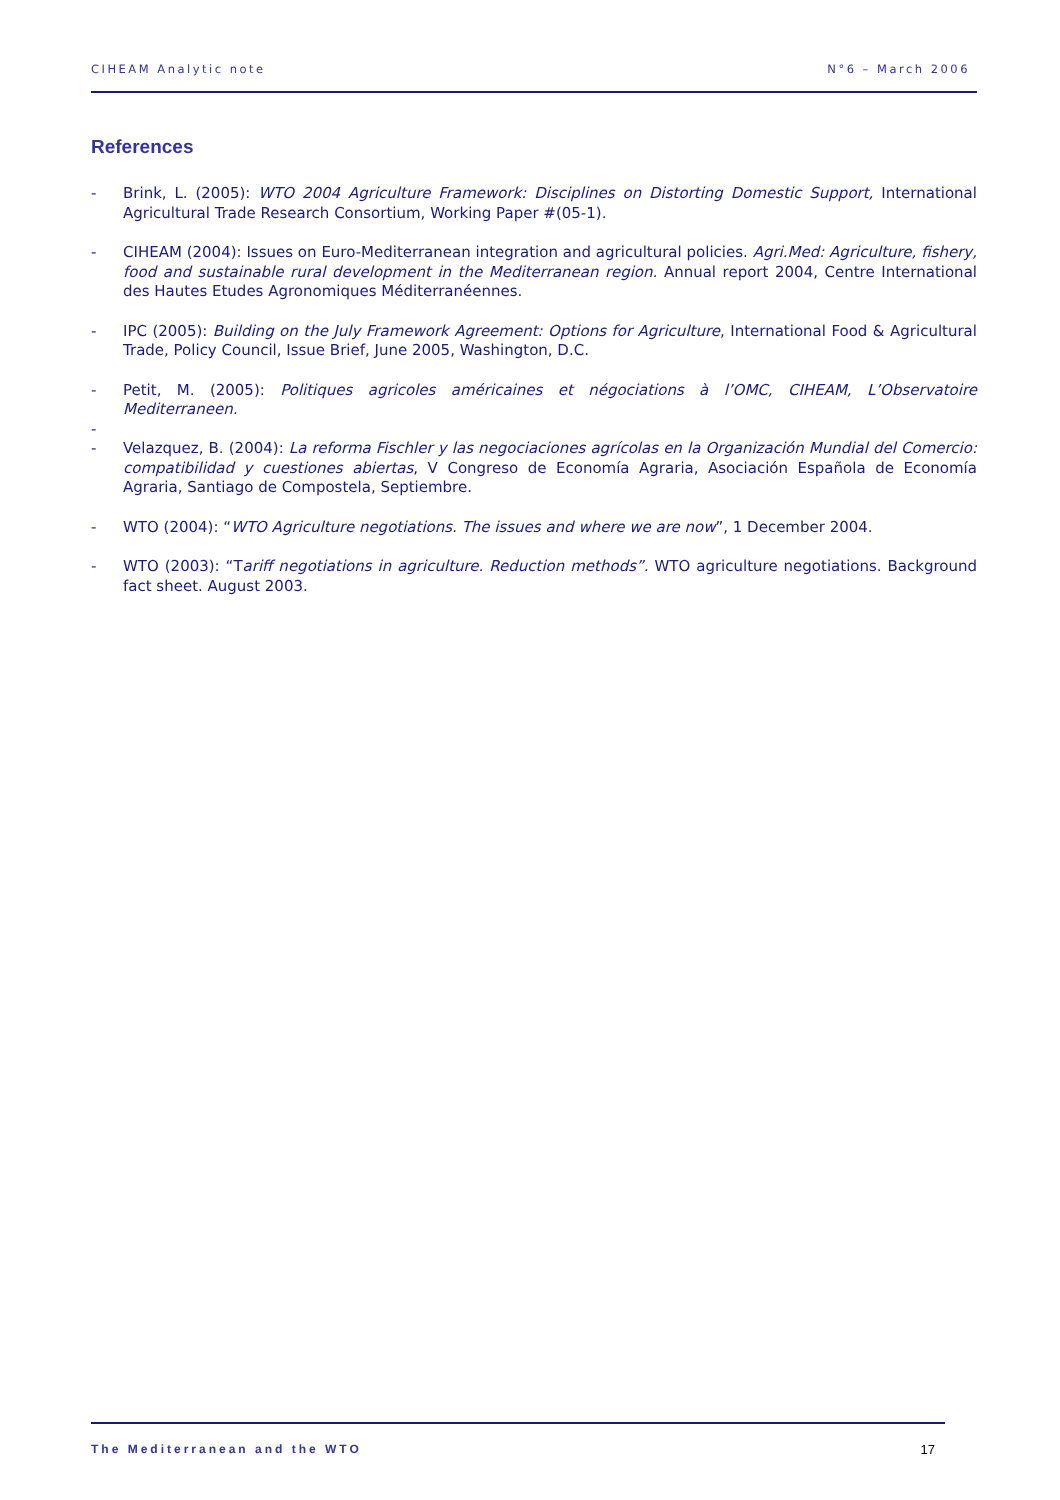CIHEAM Analytic note N°6 – March 2006
References
- Brink, L. (2005): WTO 2004 Agriculture Framework: Disciplines on Distorting Domestic Support, International Agricultural Trade Research Consortium, Working Paper #(05-1).
- CIHEAM (2004): Issues on Euro-Mediterranean integration and agricultural policies. Agri.Med: Agriculture, fishery, food and sustainable rural development in the Mediterranean region. Annual report 2004, Centre International des Hautes Etudes Agronomiques Méditerranéennes.
- IPC (2005): Building on the July Framework Agreement: Options for Agriculture, International Food & Agricultural Trade, Policy Council, Issue Brief, June 2005, Washington, D.C.
- Petit, M. (2005): Politiques agricoles américaines et négociations à l’OMC, CIHEAM, L’Observatoire Mediterraneen.
-
- Velazquez, B. (2004): La reforma Fischler y las negociaciones agrícolas en la Organización Mundial del Comercio: compatibilidad y cuestiones abiertas, V Congreso de Economía Agraria, Asociación Española de Economía Agraria, Santiago de Compostela, Septiembre.
- WTO (2004): “WTO Agriculture negotiations. The issues and where we are now”, 1 December 2004.
- WTO (2003): “Tariff negotiations in agriculture. Reduction methods”. WTO agriculture negotiations. Background fact sheet. August 2003.
The Mediterranean and the WTO 17